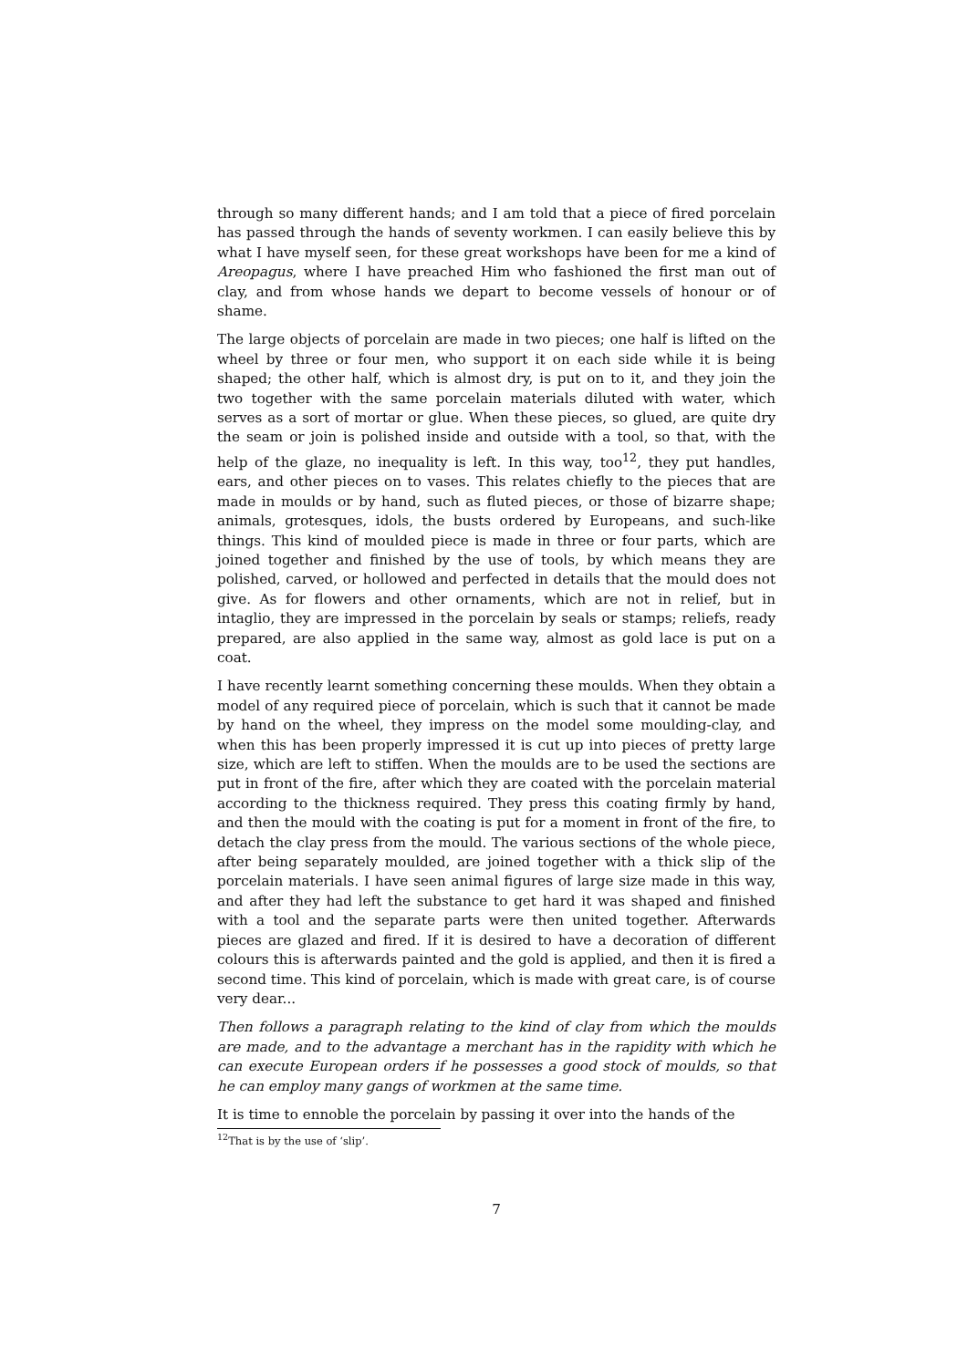through so many different hands; and I am told that a piece of fired porcelain has passed through the hands of seventy workmen. I can easily believe this by what I have myself seen, for these great workshops have been for me a kind of Areopagus, where I have preached Him who fashioned the first man out of clay, and from whose hands we depart to become vessels of honour or of shame.
The large objects of porcelain are made in two pieces; one half is lifted on the wheel by three or four men, who support it on each side while it is being shaped; the other half, which is almost dry, is put on to it, and they join the two together with the same porcelain materials diluted with water, which serves as a sort of mortar or glue. When these pieces, so glued, are quite dry the seam or join is polished inside and outside with a tool, so that, with the help of the glaze, no inequality is left. In this way, too<sup>12</sup>, they put handles, ears, and other pieces on to vases. This relates chiefly to the pieces that are made in moulds or by hand, such as fluted pieces, or those of bizarre shape; animals, grotesques, idols, the busts ordered by Europeans, and such-like things. This kind of moulded piece is made in three or four parts, which are joined together and finished by the use of tools, by which means they are polished, carved, or hollowed and perfected in details that the mould does not give. As for flowers and other ornaments, which are not in relief, but in intaglio, they are impressed in the porcelain by seals or stamps; reliefs, ready prepared, are also applied in the same way, almost as gold lace is put on a coat.
I have recently learnt something concerning these moulds. When they obtain a model of any required piece of porcelain, which is such that it cannot be made by hand on the wheel, they impress on the model some moulding-clay, and when this has been properly impressed it is cut up into pieces of pretty large size, which are left to stiffen. When the moulds are to be used the sections are put in front of the fire, after which they are coated with the porcelain material according to the thickness required. They press this coating firmly by hand, and then the mould with the coating is put for a moment in front of the fire, to detach the clay press from the mould. The various sections of the whole piece, after being separately moulded, are joined together with a thick slip of the porcelain materials. I have seen animal figures of large size made in this way, and after they had left the substance to get hard it was shaped and finished with a tool and the separate parts were then united together. Afterwards pieces are glazed and fired. If it is desired to have a decoration of different colours this is afterwards painted and the gold is applied, and then it is fired a second time. This kind of porcelain, which is made with great care, is of course very dear...
Then follows a paragraph relating to the kind of clay from which the moulds are made, and to the advantage a merchant has in the rapidity with which he can execute European orders if he possesses a good stock of moulds, so that he can employ many gangs of workmen at the same time.
It is time to ennoble the porcelain by passing it over into the hands of the
<sup>12</sup> That is by the use of ‘slip’.
7